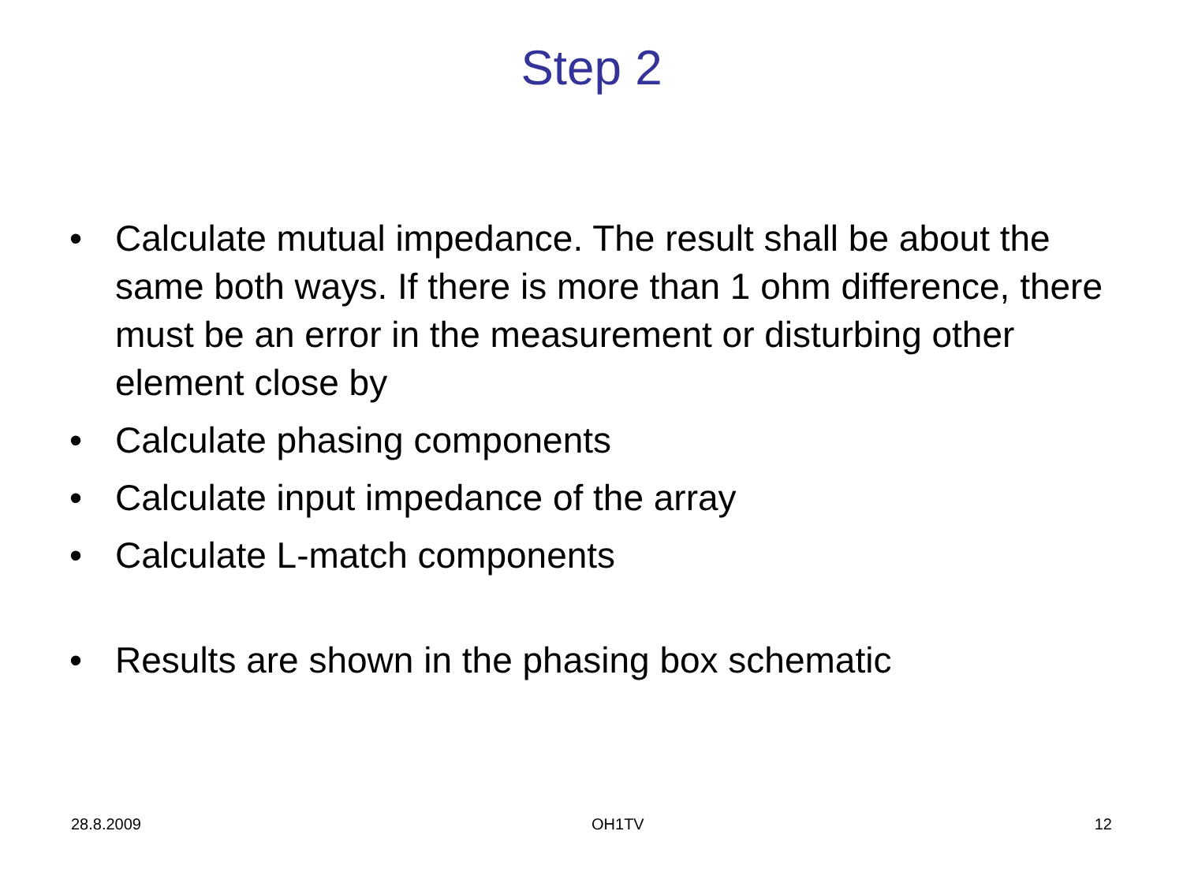Step 2
• Calculate mutual impedance. The result shall be about the same both ways. If there is more than 1 ohm difference, there must be an error in the measurement or disturbing other element close by
• Calculate phasing components
• Calculate input impedance of the array
• Calculate L-match components
• Results are shown in the phasing box schematic
28.8.2009 OH1TV 12